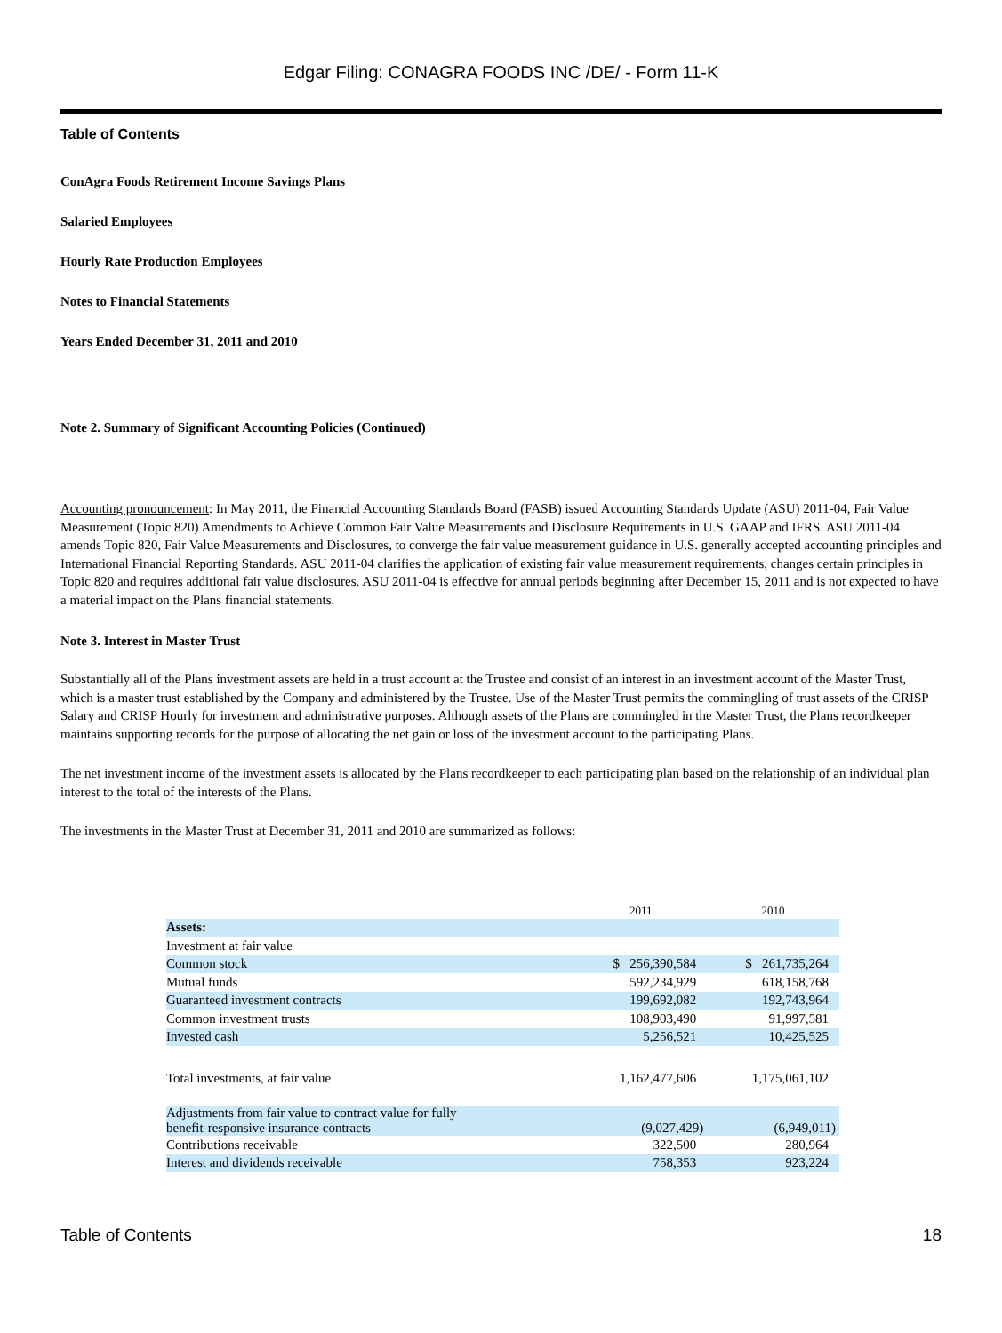Edgar Filing: CONAGRA FOODS INC /DE/ - Form 11-K
Table of Contents
ConAgra Foods Retirement Income Savings Plans
Salaried Employees
Hourly Rate Production Employees
Notes to Financial Statements
Years Ended December 31, 2011 and 2010
Note 2. Summary of Significant Accounting Policies (Continued)
Accounting pronouncement: In May 2011, the Financial Accounting Standards Board (FASB) issued Accounting Standards Update (ASU) 2011-04, Fair Value Measurement (Topic 820) Amendments to Achieve Common Fair Value Measurements and Disclosure Requirements in U.S. GAAP and IFRS. ASU 2011-04 amends Topic 820, Fair Value Measurements and Disclosures, to converge the fair value measurement guidance in U.S. generally accepted accounting principles and International Financial Reporting Standards. ASU 2011-04 clarifies the application of existing fair value measurement requirements, changes certain principles in Topic 820 and requires additional fair value disclosures. ASU 2011-04 is effective for annual periods beginning after December 15, 2011 and is not expected to have a material impact on the Plans financial statements.
Note 3. Interest in Master Trust
Substantially all of the Plans investment assets are held in a trust account at the Trustee and consist of an interest in an investment account of the Master Trust, which is a master trust established by the Company and administered by the Trustee. Use of the Master Trust permits the commingling of trust assets of the CRISP Salary and CRISP Hourly for investment and administrative purposes. Although assets of the Plans are commingled in the Master Trust, the Plans recordkeeper maintains supporting records for the purpose of allocating the net gain or loss of the investment account to the participating Plans.
The net investment income of the investment assets is allocated by the Plans recordkeeper to each participating plan based on the relationship of an individual plan interest to the total of the interests of the Plans.
The investments in the Master Trust at December 31, 2011 and 2010 are summarized as follows:
| | 2011 | 2010 |
| --- | --- | --- |
| Assets: | | |
| Investment at fair value | | |
| Common stock | $ 256,390,584 | $ 261,735,264 |
| Mutual funds | 592,234,929 | 618,158,768 |
| Guaranteed investment contracts | 199,692,082 | 192,743,964 |
| Common investment trusts | 108,903,490 | 91,997,581 |
| Invested cash | 5,256,521 | 10,425,525 |
| Total investments, at fair value | 1,162,477,606 | 1,175,061,102 |
| Adjustments from fair value to contract value for fully benefit-responsive insurance contracts | (9,027,429) | (6,949,011) |
| Contributions receivable | 322,500 | 280,964 |
| Interest and dividends receivable | 758,353 | 923,224 |
Table of Contents 18